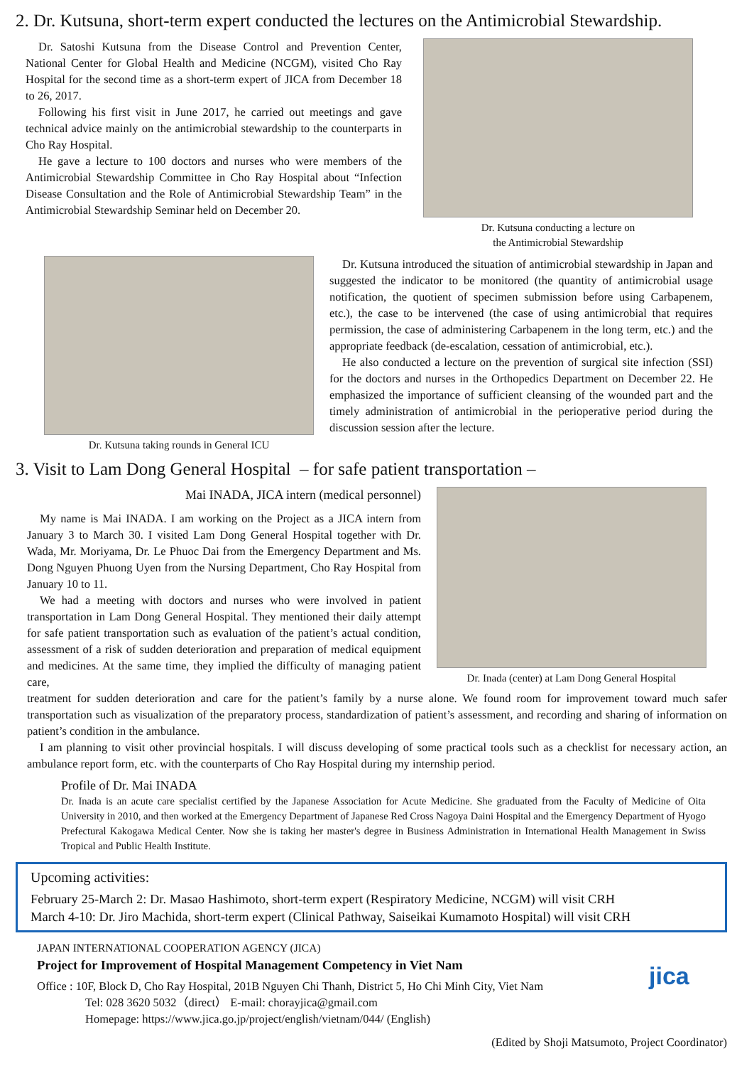2. Dr. Kutsuna, short-term expert conducted the lectures on the Antimicrobial Stewardship.
Dr. Satoshi Kutsuna from the Disease Control and Prevention Center, National Center for Global Health and Medicine (NCGM), visited Cho Ray Hospital for the second time as a short-term expert of JICA from December 18 to 26, 2017.
Following his first visit in June 2017, he carried out meetings and gave technical advice mainly on the antimicrobial stewardship to the counterparts in Cho Ray Hospital.
He gave a lecture to 100 doctors and nurses who were members of the Antimicrobial Stewardship Committee in Cho Ray Hospital about “Infection Disease Consultation and the Role of Antimicrobial Stewardship Team” in the Antimicrobial Stewardship Seminar held on December 20.
Dr. Kutsuna conducting a lecture on
the Antimicrobial Stewardship
Dr. Kutsuna taking rounds in General ICU
Dr. Kutsuna introduced the situation of antimicrobial stewardship in Japan and suggested the indicator to be monitored (the quantity of antimicrobial usage notification, the quotient of specimen submission before using Carbapenem, etc.), the case to be intervened (the case of using antimicrobial that requires permission, the case of administering Carbapenem in the long term, etc.) and the appropriate feedback (de-escalation, cessation of antimicrobial, etc.).
He also conducted a lecture on the prevention of surgical site infection (SSI) for the doctors and nurses in the Orthopedics Department on December 22. He emphasized the importance of sufficient cleansing of the wounded part and the timely administration of antimicrobial in the perioperative period during the discussion session after the lecture.
3. Visit to Lam Dong General Hospital – for safe patient transportation –
Mai INADA, JICA intern (medical personnel)
My name is Mai INADA. I am working on the Project as a JICA intern from January 3 to March 30. I visited Lam Dong General Hospital together with Dr. Wada, Mr. Moriyama, Dr. Le Phuoc Dai from the Emergency Department and Ms. Dong Nguyen Phuong Uyen from the Nursing Department, Cho Ray Hospital from January 10 to 11.
We had a meeting with doctors and nurses who were involved in patient transportation in Lam Dong General Hospital. They mentioned their daily attempt for safe patient transportation such as evaluation of the patient’s actual condition, assessment of a risk of sudden deterioration and preparation of medical equipment and medicines. At the same time, they implied the difficulty of managing patient care,
Dr. Inada (center) at Lam Dong General Hospital
treatment for sudden deterioration and care for the patient’s family by a nurse alone. We found room for improvement toward much safer transportation such as visualization of the preparatory process, standardization of patient’s assessment, and recording and sharing of information on patient’s condition in the ambulance.
I am planning to visit other provincial hospitals. I will discuss developing of some practical tools such as a checklist for necessary action, an ambulance report form, etc. with the counterparts of Cho Ray Hospital during my internship period.
Profile of Dr. Mai INADA
Dr. Inada is an acute care specialist certified by the Japanese Association for Acute Medicine. She graduated from the Faculty of Medicine of Oita University in 2010, and then worked at the Emergency Department of Japanese Red Cross Nagoya Daini Hospital and the Emergency Department of Hyogo Prefectural Kakogawa Medical Center. Now she is taking her master's degree in Business Administration in International Health Management in Swiss Tropical and Public Health Institute.
Upcoming activities:
February 25-March 2: Dr. Masao Hashimoto, short-term expert (Respiratory Medicine, NCGM) will visit CRH
March 4-10: Dr. Jiro Machida, short-term expert (Clinical Pathway, Saiseikai Kumamoto Hospital) will visit CRH
JAPAN INTERNATIONAL COOPERATION AGENCY (JICA)
Project for Improvement of Hospital Management Competency in Viet Nam
Office : 10F, Block D, Cho Ray Hospital, 201B Nguyen Chi Thanh, District 5, Ho Chi Minh City, Viet Nam
Tel: 028 3620 5032（direct） E-mail: chorayjica@gmail.com
Homepage: https://www.jica.go.jp/project/english/vietnam/044/ (English)
jica
(Edited by Shoji Matsumoto, Project Coordinator)